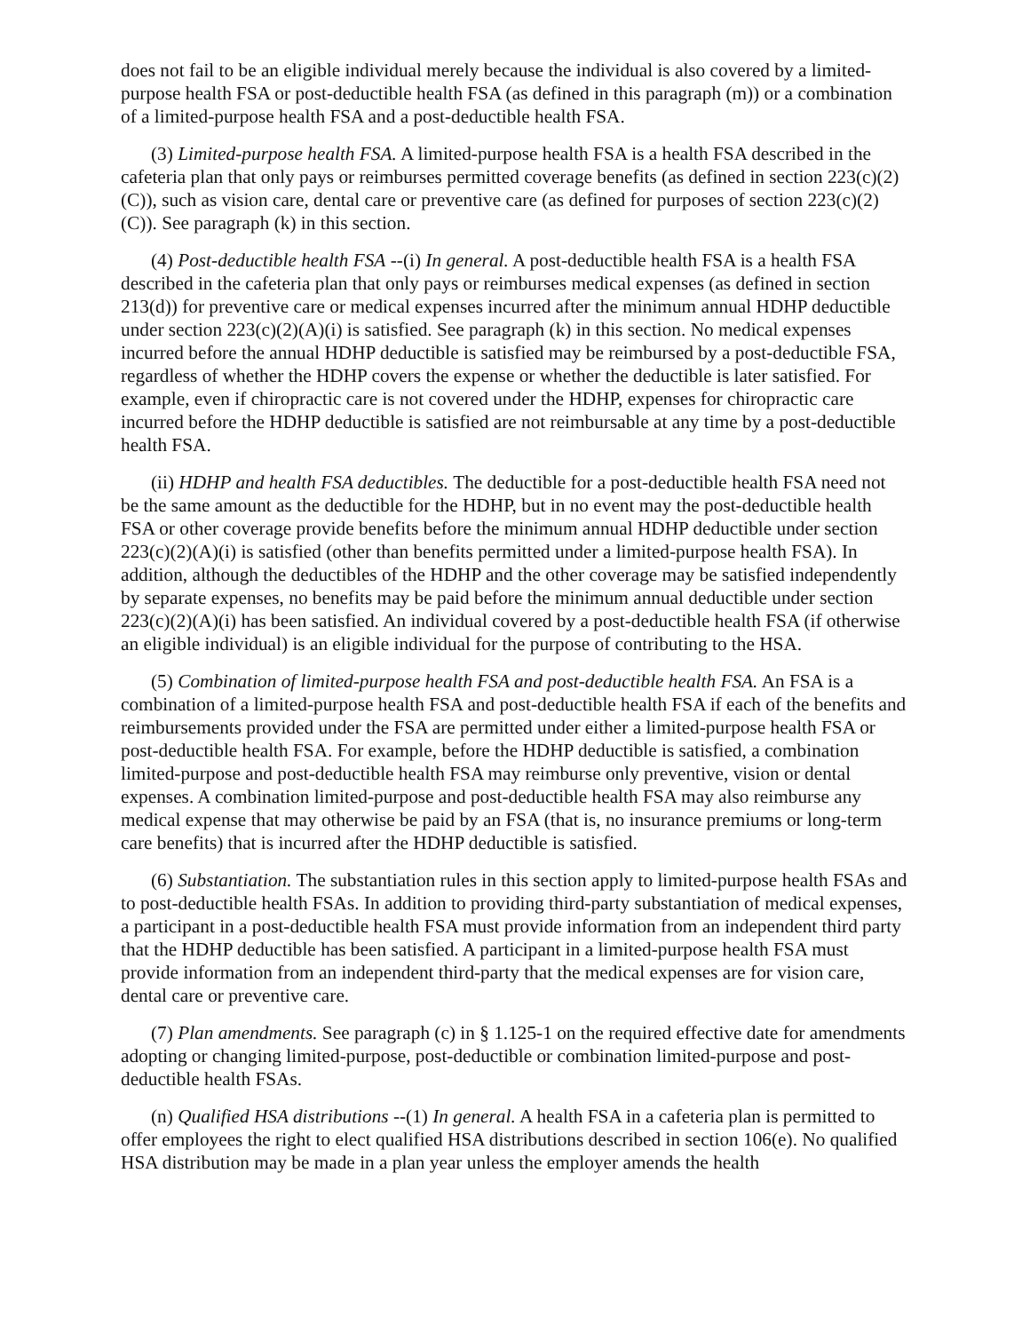does not fail to be an eligible individual merely because the individual is also covered by a limited-purpose health FSA or post-deductible health FSA (as defined in this paragraph (m)) or a combination of a limited-purpose health FSA and a post-deductible health FSA.
(3) Limited-purpose health FSA. A limited-purpose health FSA is a health FSA described in the cafeteria plan that only pays or reimburses permitted coverage benefits (as defined in section 223(c)(2)(C)), such as vision care, dental care or preventive care (as defined for purposes of section 223(c)(2)(C)). See paragraph (k) in this section.
(4) Post-deductible health FSA --(i) In general. A post-deductible health FSA is a health FSA described in the cafeteria plan that only pays or reimburses medical expenses (as defined in section 213(d)) for preventive care or medical expenses incurred after the minimum annual HDHP deductible under section 223(c)(2)(A)(i) is satisfied. See paragraph (k) in this section. No medical expenses incurred before the annual HDHP deductible is satisfied may be reimbursed by a post-deductible FSA, regardless of whether the HDHP covers the expense or whether the deductible is later satisfied. For example, even if chiropractic care is not covered under the HDHP, expenses for chiropractic care incurred before the HDHP deductible is satisfied are not reimbursable at any time by a post-deductible health FSA.
(ii) HDHP and health FSA deductibles. The deductible for a post-deductible health FSA need not be the same amount as the deductible for the HDHP, but in no event may the post-deductible health FSA or other coverage provide benefits before the minimum annual HDHP deductible under section 223(c)(2)(A)(i) is satisfied (other than benefits permitted under a limited-purpose health FSA). In addition, although the deductibles of the HDHP and the other coverage may be satisfied independently by separate expenses, no benefits may be paid before the minimum annual deductible under section 223(c)(2)(A)(i) has been satisfied. An individual covered by a post-deductible health FSA (if otherwise an eligible individual) is an eligible individual for the purpose of contributing to the HSA.
(5) Combination of limited-purpose health FSA and post-deductible health FSA. An FSA is a combination of a limited-purpose health FSA and post-deductible health FSA if each of the benefits and reimbursements provided under the FSA are permitted under either a limited-purpose health FSA or post-deductible health FSA. For example, before the HDHP deductible is satisfied, a combination limited-purpose and post-deductible health FSA may reimburse only preventive, vision or dental expenses. A combination limited-purpose and post-deductible health FSA may also reimburse any medical expense that may otherwise be paid by an FSA (that is, no insurance premiums or long-term care benefits) that is incurred after the HDHP deductible is satisfied.
(6) Substantiation. The substantiation rules in this section apply to limited-purpose health FSAs and to post-deductible health FSAs. In addition to providing third-party substantiation of medical expenses, a participant in a post-deductible health FSA must provide information from an independent third party that the HDHP deductible has been satisfied. A participant in a limited-purpose health FSA must provide information from an independent third-party that the medical expenses are for vision care, dental care or preventive care.
(7) Plan amendments. See paragraph (c) in § 1.125-1 on the required effective date for amendments adopting or changing limited-purpose, post-deductible or combination limited-purpose and post-deductible health FSAs.
(n) Qualified HSA distributions --(1) In general. A health FSA in a cafeteria plan is permitted to offer employees the right to elect qualified HSA distributions described in section 106(e). No qualified HSA distribution may be made in a plan year unless the employer amends the health